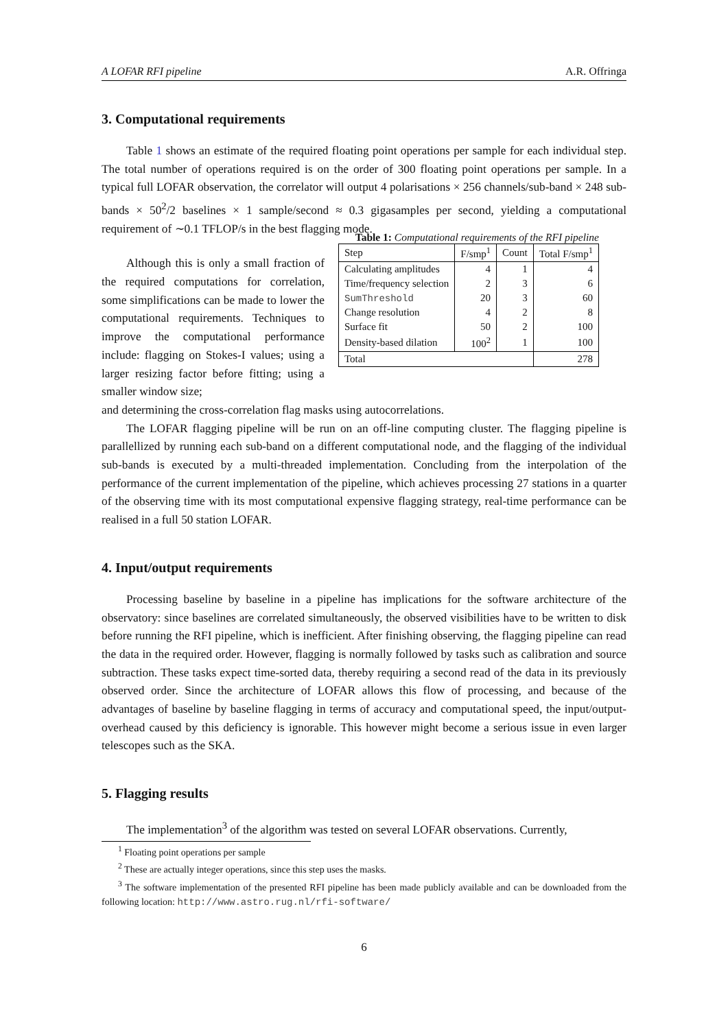A LOFAR RFI pipeline A.R. Offringa
3. Computational requirements
Table 1 shows an estimate of the required floating point operations per sample for each individual step. The total number of operations required is on the order of 300 floating point operations per sample. In a typical full LOFAR observation, the correlator will output 4 polarisations × 256 channels/sub-band × 248 sub-bands × 50<sup>2</sup>/2 baselines × 1 sample/second ≈ 0.3 gigasamples per second, yielding a computational requirement of ∼0.1 TFLOP/s in the best flagging mode.
Although this is only a small fraction of the required computations for correlation, some simplifications can be made to lower the computational requirements. Techniques to improve the computational performance include: flagging on Stokes-I values; using a larger resizing factor before fitting; using a smaller window size;
Table 1: Computational requirements of the RFI pipeline
| Step | F/smp<sup>1</sup> | Count | Total F/smp<sup>1</sup> |
| --- | --- | --- | --- |
| Calculating amplitudes | 4 | 1 | 4 |
| Time/frequency selection | 2 | 3 | 6 |
| SumThreshold | 20 | 3 | 60 |
| Change resolution | 4 | 2 | 8 |
| Surface fit | 50 | 2 | 100 |
| Density-based dilation | 100<sup>2</sup> | 1 | 100 |
| Total | | | 278 |
and determining the cross-correlation flag masks using autocorrelations.
The LOFAR flagging pipeline will be run on an off-line computing cluster. The flagging pipeline is parallellized by running each sub-band on a different computational node, and the flagging of the individual sub-bands is executed by a multi-threaded implementation. Concluding from the interpolation of the performance of the current implementation of the pipeline, which achieves processing 27 stations in a quarter of the observing time with its most computational expensive flagging strategy, real-time performance can be realised in a full 50 station LOFAR.
4. Input/output requirements
Processing baseline by baseline in a pipeline has implications for the software architecture of the observatory: since baselines are correlated simultaneously, the observed visibilities have to be written to disk before running the RFI pipeline, which is inefficient. After finishing observing, the flagging pipeline can read the data in the required order. However, flagging is normally followed by tasks such as calibration and source subtraction. These tasks expect time-sorted data, thereby requiring a second read of the data in its previously observed order. Since the architecture of LOFAR allows this flow of processing, and because of the advantages of baseline by baseline flagging in terms of accuracy and computational speed, the input/output-overhead caused by this deficiency is ignorable. This however might become a serious issue in even larger telescopes such as the SKA.
5. Flagging results
The implementation<sup>3</sup> of the algorithm was tested on several LOFAR observations. Currently,
<sup>1</sup> Floating point operations per sample
<sup>2</sup> These are actually integer operations, since this step uses the masks.
<sup>3</sup> The software implementation of the presented RFI pipeline has been made publicly available and can be downloaded from the following location: http://www.astro.rug.nl/rfi-software/
6